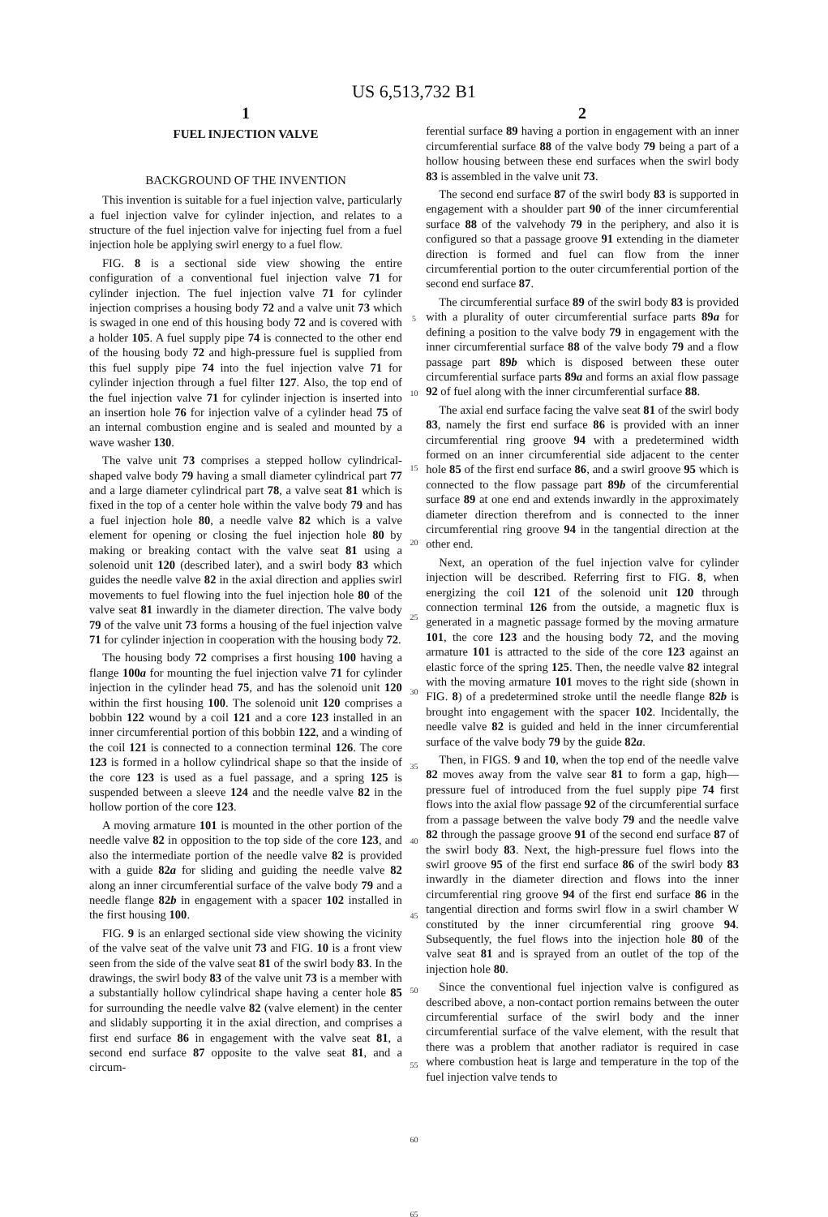US 6,513,732 B1
1
FUEL INJECTION VALVE
BACKGROUND OF THE INVENTION
This invention is suitable for a fuel injection valve, particularly a fuel injection valve for cylinder injection, and relates to a structure of the fuel injection valve for injecting fuel from a fuel injection hole be applying swirl energy to a fuel flow.
FIG. 8 is a sectional side view showing the entire configuration of a conventional fuel injection valve 71 for cylinder injection. The fuel injection valve 71 for cylinder injection comprises a housing body 72 and a valve unit 73 which is swaged in one end of this housing body 72 and is covered with a holder 105. A fuel supply pipe 74 is connected to the other end of the housing body 72 and high-pressure fuel is supplied from this fuel supply pipe 74 into the fuel injection valve 71 for cylinder injection through a fuel filter 127. Also, the top end of the fuel injection valve 71 for cylinder injection is inserted into an insertion hole 76 for injection valve of a cylinder head 75 of an internal combustion engine and is sealed and mounted by a wave washer 130.
The valve unit 73 comprises a stepped hollow cylindrical-shaped valve body 79 having a small diameter cylindrical part 77 and a large diameter cylindrical part 78, a valve seat 81 which is fixed in the top of a center hole within the valve body 79 and has a fuel injection hole 80, a needle valve 82 which is a valve element for opening or closing the fuel injection hole 80 by making or breaking contact with the valve seat 81 using a solenoid unit 120 (described later), and a swirl body 83 which guides the needle valve 82 in the axial direction and applies swirl movements to fuel flowing into the fuel injection hole 80 of the valve seat 81 inwardly in the diameter direction. The valve body 79 of the valve unit 73 forms a housing of the fuel injection valve 71 for cylinder injection in cooperation with the housing body 72.
The housing body 72 comprises a first housing 100 having a flange 100a for mounting the fuel injection valve 71 for cylinder injection in the cylinder head 75, and has the solenoid unit 120 within the first housing 100. The solenoid unit 120 comprises a bobbin 122 wound by a coil 121 and a core 123 installed in an inner circumferential portion of this bobbin 122, and a winding of the coil 121 is connected to a connection terminal 126. The core 123 is formed in a hollow cylindrical shape so that the inside of the core 123 is used as a fuel passage, and a spring 125 is suspended between a sleeve 124 and the needle valve 82 in the hollow portion of the core 123.
A moving armature 101 is mounted in the other portion of the needle valve 82 in opposition to the top side of the core 123, and also the intermediate portion of the needle valve 82 is provided with a guide 82a for sliding and guiding the needle valve 82 along an inner circumferential surface of the valve body 79 and a needle flange 82b in engagement with a spacer 102 installed in the first housing 100.
FIG. 9 is an enlarged sectional side view showing the vicinity of the valve seat of the valve unit 73 and FIG. 10 is a front view seen from the side of the valve seat 81 of the swirl body 83. In the drawings, the swirl body 83 of the valve unit 73 is a member with a substantially hollow cylindrical shape having a center hole 85 for surrounding the needle valve 82 (valve element) in the center and slidably supporting it in the axial direction, and comprises a first end surface 86 in engagement with the valve seat 81, a second end surface 87 opposite to the valve seat 81, and a circum-
5
10
15
20
25
30
35
40
45
50
55
60
65
2
ferential surface 89 having a portion in engagement with an inner circumferential surface 88 of the valve body 79 being a part of a hollow housing between these end surfaces when the swirl body 83 is assembled in the valve unit 73.
The second end surface 87 of the swirl body 83 is supported in engagement with a shoulder part 90 of the inner circumferential surface 88 of the valvehody 79 in the periphery, and also it is configured so that a passage groove 91 extending in the diameter direction is formed and fuel can flow from the inner circumferential portion to the outer circumferential portion of the second end surface 87.
The circumferential surface 89 of the swirl body 83 is provided with a plurality of outer circumferential surface parts 89a for defining a position to the valve body 79 in engagement with the inner circumferential surface 88 of the valve body 79 and a flow passage part 89b which is disposed between these outer circumferential surface parts 89a and forms an axial flow passage 92 of fuel along with the inner circumferential surface 88.
The axial end surface facing the valve seat 81 of the swirl body 83, namely the first end surface 86 is provided with an inner circumferential ring groove 94 with a predetermined width formed on an inner circumferential side adjacent to the center hole 85 of the first end surface 86, and a swirl groove 95 which is connected to the flow passage part 89b of the circumferential surface 89 at one end and extends inwardly in the approximately diameter direction therefrom and is connected to the inner circumferential ring groove 94 in the tangential direction at the other end.
Next, an operation of the fuel injection valve for cylinder injection will be described. Referring first to FIG. 8, when energizing the coil 121 of the solenoid unit 120 through connection terminal 126 from the outside, a magnetic flux is generated in a magnetic passage formed by the moving armature 101, the core 123 and the housing body 72, and the moving armature 101 is attracted to the side of the core 123 against an elastic force of the spring 125. Then, the needle valve 82 integral with the moving armature 101 moves to the right side (shown in FIG. 8) of a predetermined stroke until the needle flange 82b is brought into engagement with the spacer 102. Incidentally, the needle valve 82 is guided and held in the inner circumferential surface of the valve body 79 by the guide 82a.
Then, in FIGS. 9 and 10, when the top end of the needle valve 82 moves away from the valve sear 81 to form a gap, high—pressure fuel of introduced from the fuel supply pipe 74 first flows into the axial flow passage 92 of the circumferential surface from a passage between the valve body 79 and the needle valve 82 through the passage groove 91 of the second end surface 87 of the swirl body 83. Next, the high-pressure fuel flows into the swirl groove 95 of the first end surface 86 of the swirl body 83 inwardly in the diameter direction and flows into the inner circumferential ring groove 94 of the first end surface 86 in the tangential direction and forms swirl flow in a swirl chamber W constituted by the inner circumferential ring groove 94. Subsequently, the fuel flows into the injection hole 80 of the valve seat 81 and is sprayed from an outlet of the top of the injection hole 80.
Since the conventional fuel injection valve is configured as described above, a non-contact portion remains between the outer circumferential surface of the swirl body and the inner circumferential surface of the valve element, with the result that there was a problem that another radiator is required in case where combustion heat is large and temperature in the top of the fuel injection valve tends to